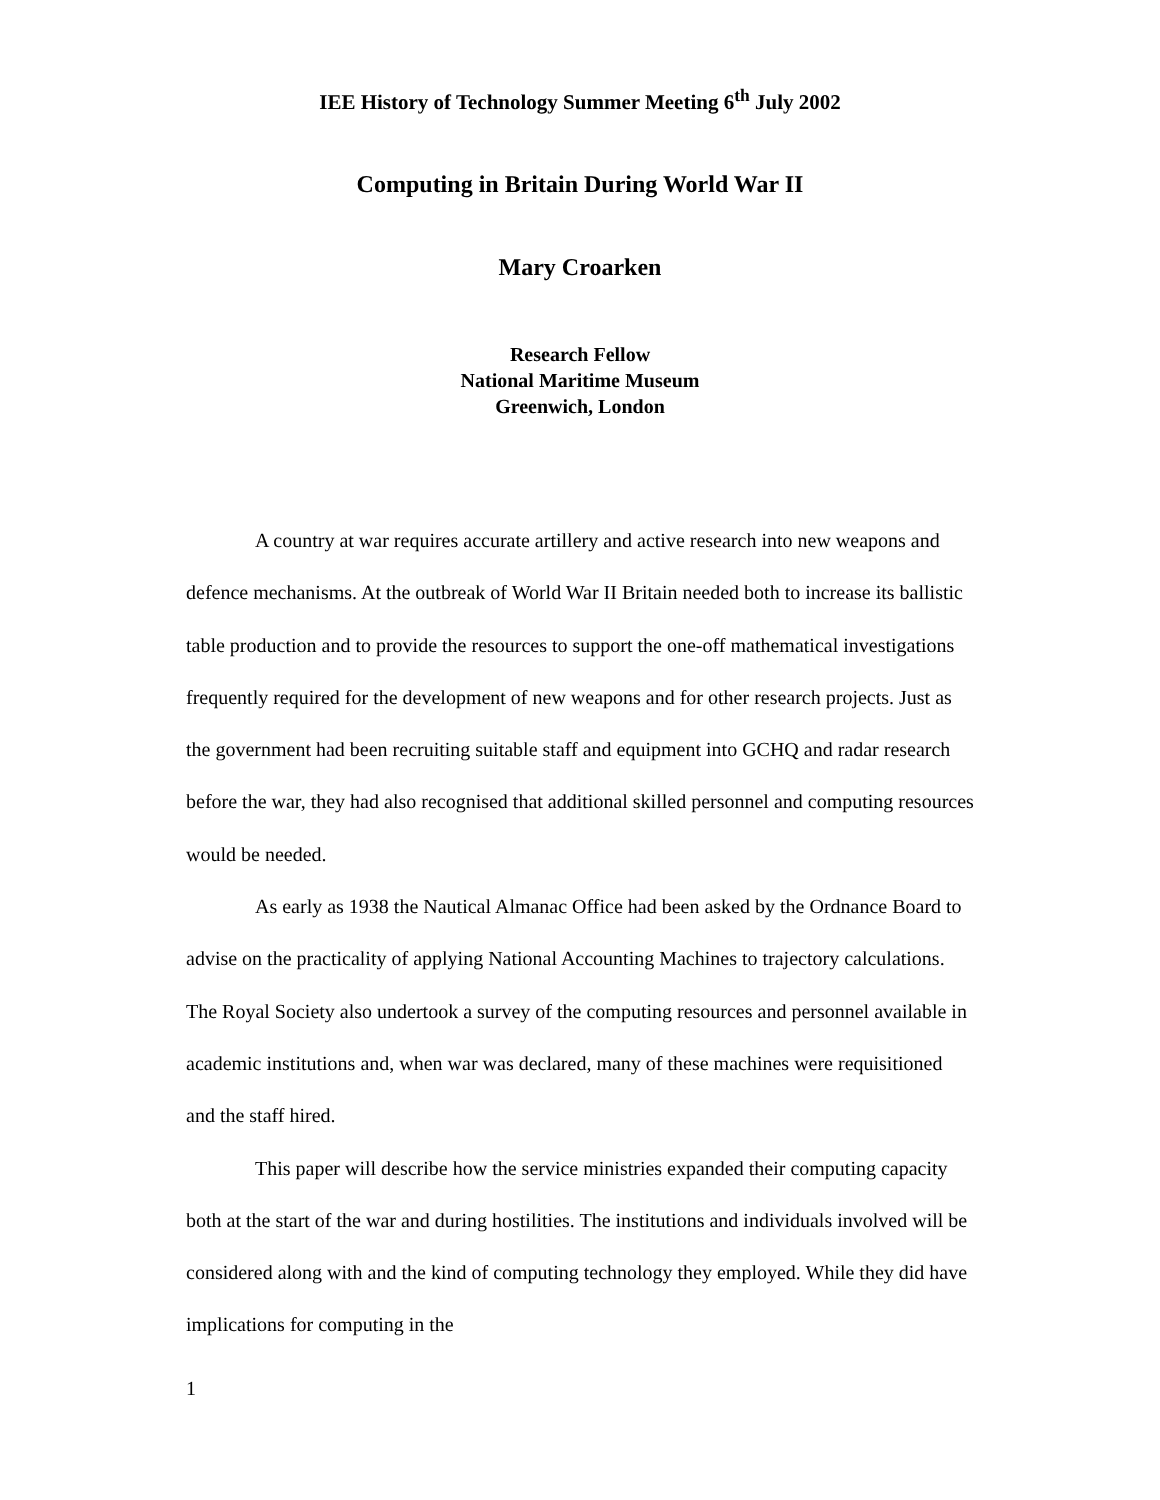IEE History of Technology Summer Meeting 6<sup>th</sup> July 2002
Computing in Britain During World War II
Mary Croarken
Research Fellow
National Maritime Museum
Greenwich, London
A country at war requires accurate artillery and active research into new weapons and defence mechanisms. At the outbreak of World War II Britain needed both to increase its ballistic table production and to provide the resources to support the one-off mathematical investigations frequently required for the development of new weapons and for other research projects. Just as the government had been recruiting suitable staff and equipment into GCHQ and radar research before the war, they had also recognised that additional skilled personnel and computing resources would be needed.
As early as 1938 the Nautical Almanac Office had been asked by the Ordnance Board to advise on the practicality of applying National Accounting Machines to trajectory calculations. The Royal Society also undertook a survey of the computing resources and personnel available in academic institutions and, when war was declared, many of these machines were requisitioned and the staff hired.
This paper will describe how the service ministries expanded their computing capacity both at the start of the war and during hostilities. The institutions and individuals involved will be considered along with and the kind of computing technology they employed. While they did have implications for computing in the
1